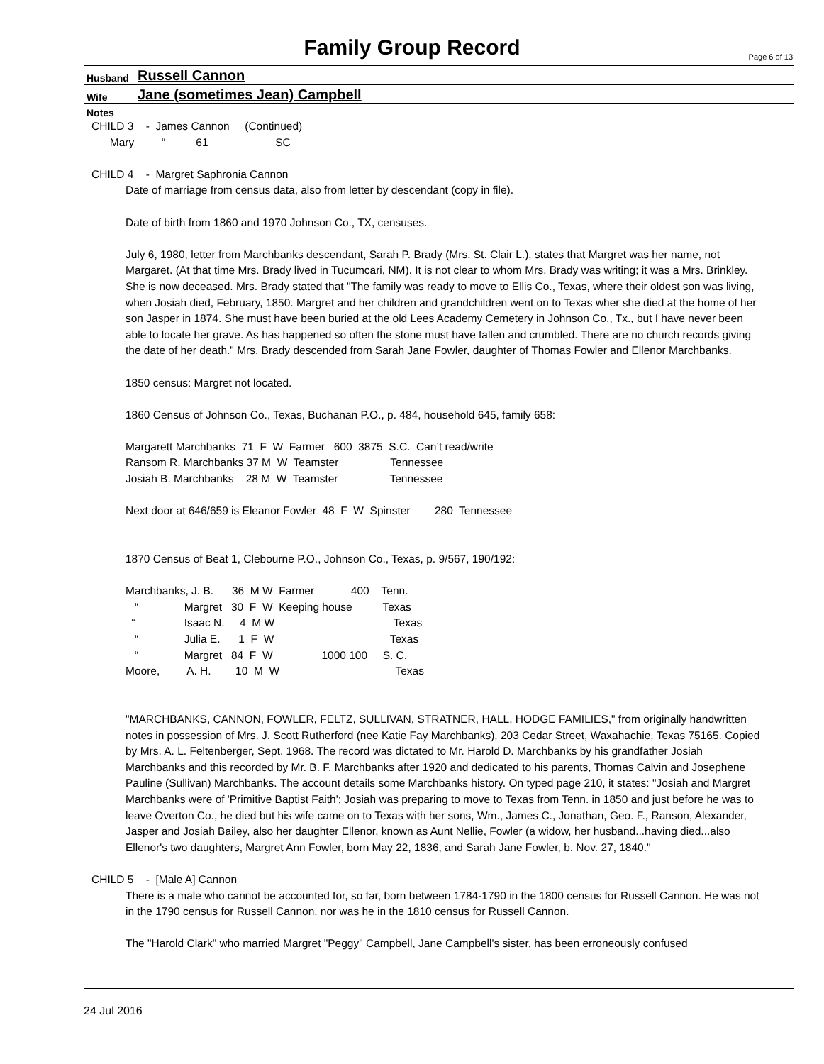Family Group Record Page 6 of 13
Husband Russell Cannon
Wife Jane (sometimes Jean) Campbell
Notes
CHILD 3 - James Cannon (Continued)
Mary “ 61 SC
CHILD 4 - Margret Saphronia Cannon
Date of marriage from census data, also from letter by descendant (copy in file).
Date of birth from 1860 and 1970 Johnson Co., TX, censuses.
July 6, 1980, letter from Marchbanks descendant, Sarah P. Brady (Mrs. St. Clair L.), states that Margret was her name, not Margaret. (At that time Mrs. Brady lived in Tucumcari, NM). It is not clear to whom Mrs. Brady was writing; it was a Mrs. Brinkley. She is now deceased. Mrs. Brady stated that "The family was ready to move to Ellis Co., Texas, where their oldest son was living, when Josiah died, February, 1850. Margret and her children and grandchildren went on to Texas wher she died at the home of her son Jasper in 1874. She must have been buried at the old Lees Academy Cemetery in Johnson Co., Tx., but I have never been able to locate her grave. As has happened so often the stone must have fallen and crumbled. There are no church records giving the date of her death." Mrs. Brady descended from Sarah Jane Fowler, daughter of Thomas Fowler and Ellenor Marchbanks.
1850 census: Margret not located.
1860 Census of Johnson Co., Texas, Buchanan P.O., p. 484, household 645, family 658:
Margarett Marchbanks 71 F W Farmer 600 3875 S.C. Can’t read/write Ransom R. Marchbanks 37 M W Teamster Tennessee Josiah B. Marchbanks 28 M W Teamster Tennessee
Next door at 646/659 is Eleanor Fowler 48 F W Spinster 280 Tennessee
1870 Census of Beat 1, Clebourne P.O., Johnson Co., Texas, p. 9/567, 190/192:
Marchbanks, J. B. 36 M W Farmer 400 Tenn. “ Margret 30 F W Keeping house Texas “ Isaac N. 4 M W Texas “ Julia E. 1 F W Texas “ Margret 84 F W 1000 100 S. C. Moore, A. H. 10 M W Texas
"MARCHBANKS, CANNON, FOWLER, FELTZ, SULLIVAN, STRATNER, HALL, HODGE FAMILIES," from originally handwritten notes in possession of Mrs. J. Scott Rutherford (nee Katie Fay Marchbanks), 203 Cedar Street, Waxahachie, Texas 75165. Copied by Mrs. A. L. Feltenberger, Sept. 1968. The record was dictated to Mr. Harold D. Marchbanks by his grandfather Josiah Marchbanks and this recorded by Mr. B. F. Marchbanks after 1920 and dedicated to his parents, Thomas Calvin and Josephene Pauline (Sullivan) Marchbanks. The account details some Marchbanks history. On typed page 210, it states: "Josiah and Margret Marchbanks were of 'Primitive Baptist Faith'; Josiah was preparing to move to Texas from Tenn. in 1850 and just before he was to leave Overton Co., he died but his wife came on to Texas with her sons, Wm., James C., Jonathan, Geo. F., Ranson, Alexander, Jasper and Josiah Bailey, also her daughter Ellenor, known as Aunt Nellie, Fowler (a widow, her husband...having died...also Ellenor's two daughters, Margret Ann Fowler, born May 22, 1836, and Sarah Jane Fowler, b. Nov. 27, 1840."
CHILD 5 - [Male A] Cannon
There is a male who cannot be accounted for, so far, born between 1784-1790 in the 1800 census for Russell Cannon. He was not in the 1790 census for Russell Cannon, nor was he in the 1810 census for Russell Cannon.
The "Harold Clark" who married Margret "Peggy" Campbell, Jane Campbell's sister, has been erroneously confused
24 Jul 2016